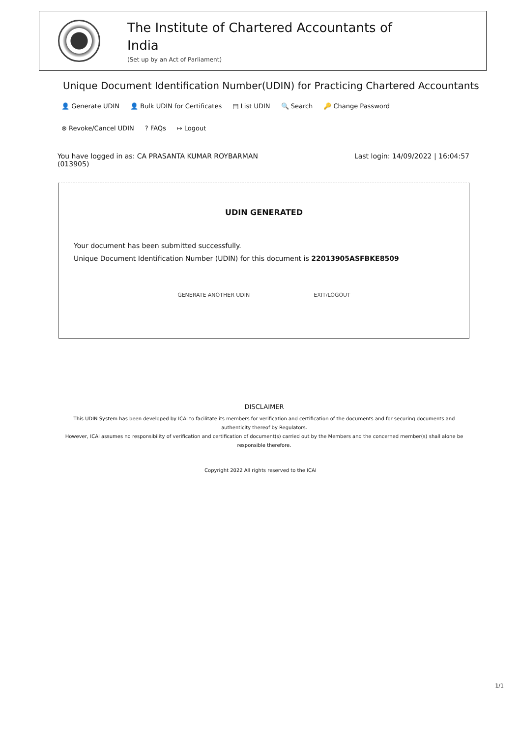The Institute of Chartered Accountants of India
(Set up by an Act of Parliament)
Unique Document Identification Number(UDIN) for Practicing Chartered Accountants
👤 Generate UDIN 👤 Bulk UDIN for Certificates ▤ List UDIN 🔍 Search 🔑 Change Password ⊗ Revoke/Cancel UDIN? FAQs ↦ Logout
You have logged in as: CA PRASANTA KUMAR ROYBARMAN
(013905)
Last login: 14/09/2022 | 16:04:57
UDIN GENERATED
Your document has been submitted successfully.
Unique Document Identification Number (UDIN) for this document is 22013905ASFBKE8509
GENERATE ANOTHER UDIN EXIT/LOGOUT
DISCLAIMER
This UDIN System has been developed by ICAI to facilitate its members for verification and certification of the documents and for securing documents and authenticity thereof by Regulators.
However, ICAI assumes no responsibility of verification and certification of document(s) carried out by the Members and the concerned member(s) shall alone be responsible therefore.
Copyright 2022 All rights reserved to the ICAI
1/1